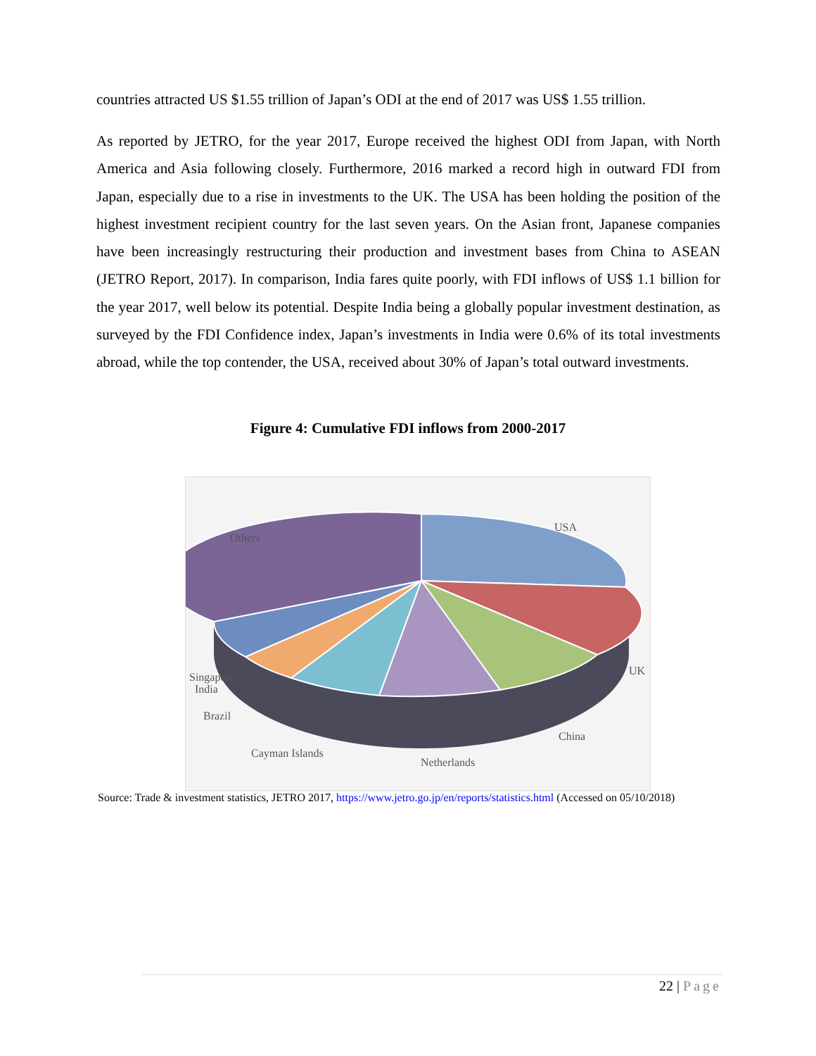countries attracted US $1.55 trillion of Japan’s ODI at the end of 2017 was US$ 1.55 trillion.
As reported by JETRO, for the year 2017, Europe received the highest ODI from Japan, with North America and Asia following closely. Furthermore, 2016 marked a record high in outward FDI from Japan, especially due to a rise in investments to the UK. The USA has been holding the position of the highest investment recipient country for the last seven years. On the Asian front, Japanese companies have been increasingly restructuring their production and investment bases from China to ASEAN (JETRO Report, 2017). In comparison, India fares quite poorly, with FDI inflows of US$ 1.1 billion for the year 2017, well below its potential. Despite India being a globally popular investment destination, as surveyed by the FDI Confidence index, Japan’s investments in India were 0.6% of its total investments abroad, while the top contender, the USA, received about 30% of Japan’s total outward investments.
Figure 4: Cumulative FDI inflows from 2000-2017
USA
Others
UK
China
Netherlands
Cayman Islands
Brazil
Singapore
India
Source: Trade & investment statistics, JETRO 2017, https://www.jetro.go.jp/en/reports/statistics.html (Accessed on 05/10/2018)
22 | Page